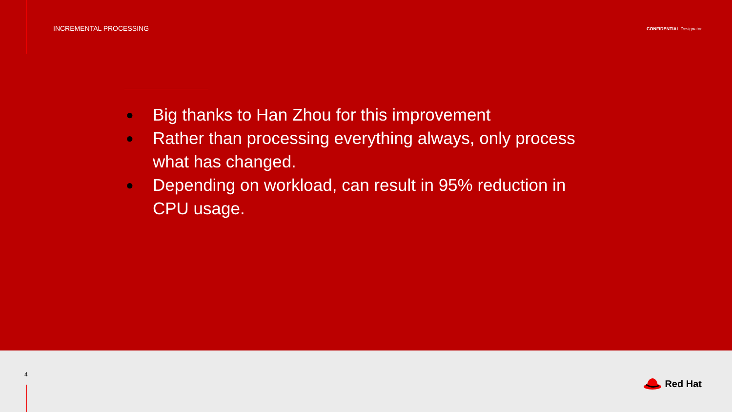INCREMENTAL PROCESSING
CONFIDENTIAL Designator
● Big thanks to Han Zhou for this improvement
● Rather than processing everything always, only process what has changed.
● Depending on workload, can result in 95% reduction in CPU usage.
4
Red Hat